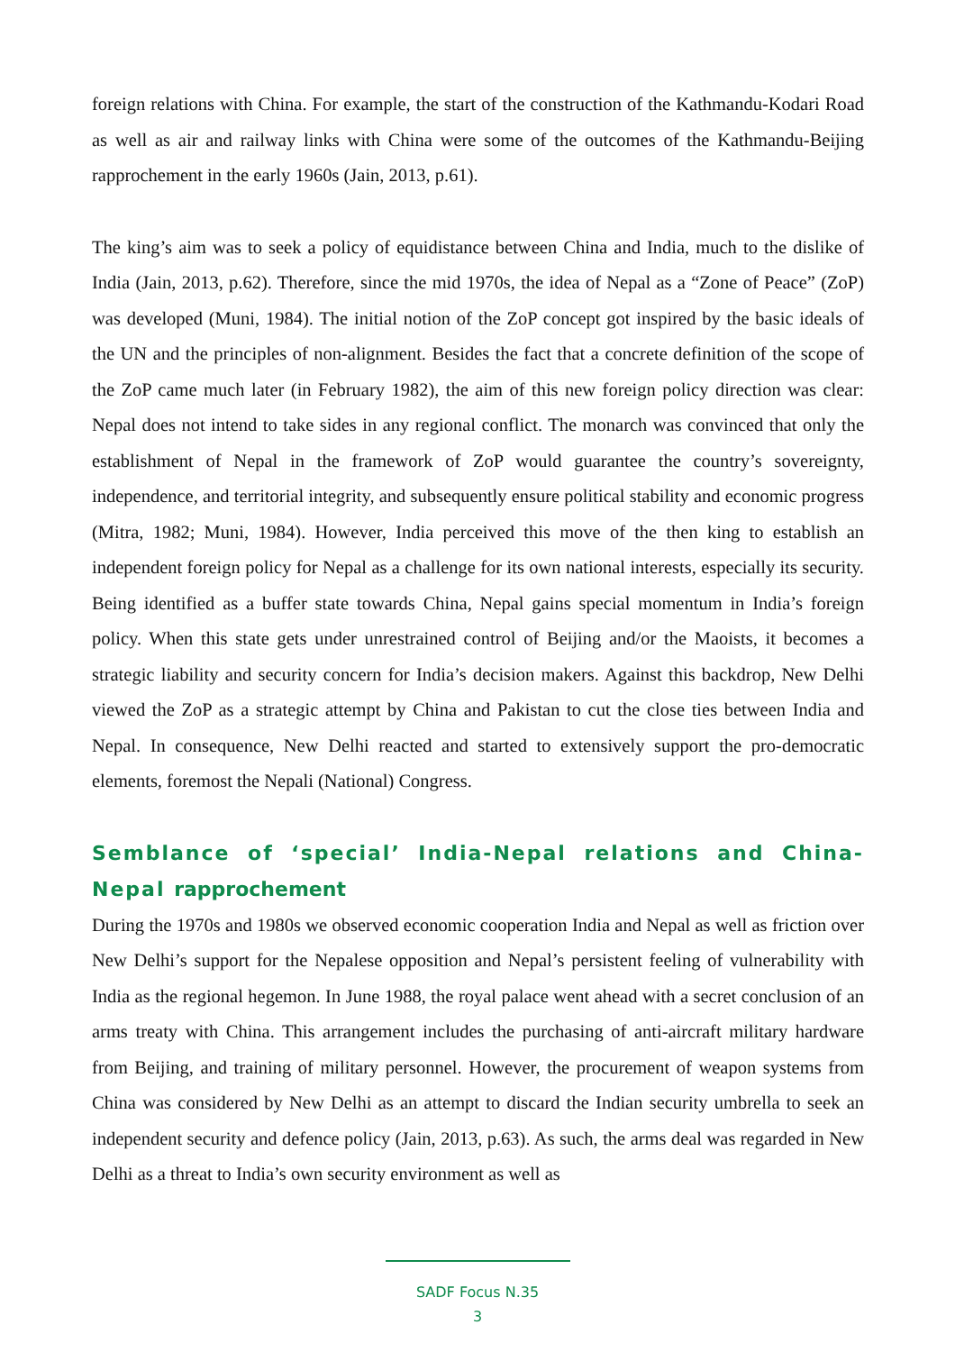foreign relations with China. For example, the start of the construction of the Kathmandu-Kodari Road as well as air and railway links with China were some of the outcomes of the Kathmandu-Beijing rapprochement in the early 1960s (Jain, 2013, p.61).
The king’s aim was to seek a policy of equidistance between China and India, much to the dislike of India (Jain, 2013, p.62). Therefore, since the mid 1970s, the idea of Nepal as a “Zone of Peace” (ZoP) was developed (Muni, 1984). The initial notion of the ZoP concept got inspired by the basic ideals of the UN and the principles of non-alignment. Besides the fact that a concrete definition of the scope of the ZoP came much later (in February 1982), the aim of this new foreign policy direction was clear: Nepal does not intend to take sides in any regional conflict. The monarch was convinced that only the establishment of Nepal in the framework of ZoP would guarantee the country’s sovereignty, independence, and territorial integrity, and subsequently ensure political stability and economic progress (Mitra, 1982; Muni, 1984). However, India perceived this move of the then king to establish an independent foreign policy for Nepal as a challenge for its own national interests, especially its security. Being identified as a buffer state towards China, Nepal gains special momentum in India’s foreign policy. When this state gets under unrestrained control of Beijing and/or the Maoists, it becomes a strategic liability and security concern for India’s decision makers. Against this backdrop, New Delhi viewed the ZoP as a strategic attempt by China and Pakistan to cut the close ties between India and Nepal. In consequence, New Delhi reacted and started to extensively support the pro-democratic elements, foremost the Nepali (National) Congress.
Semblance of ‘special’ India-Nepal relations and China-Nepal rapprochement
During the 1970s and 1980s we observed economic cooperation India and Nepal as well as friction over New Delhi’s support for the Nepalese opposition and Nepal’s persistent feeling of vulnerability with India as the regional hegemon. In June 1988, the royal palace went ahead with a secret conclusion of an arms treaty with China. This arrangement includes the purchasing of anti-aircraft military hardware from Beijing, and training of military personnel. However, the procurement of weapon systems from China was considered by New Delhi as an attempt to discard the Indian security umbrella to seek an independent security and defence policy (Jain, 2013, p.63). As such, the arms deal was regarded in New Delhi as a threat to India’s own security environment as well as
SADF Focus N.35
3